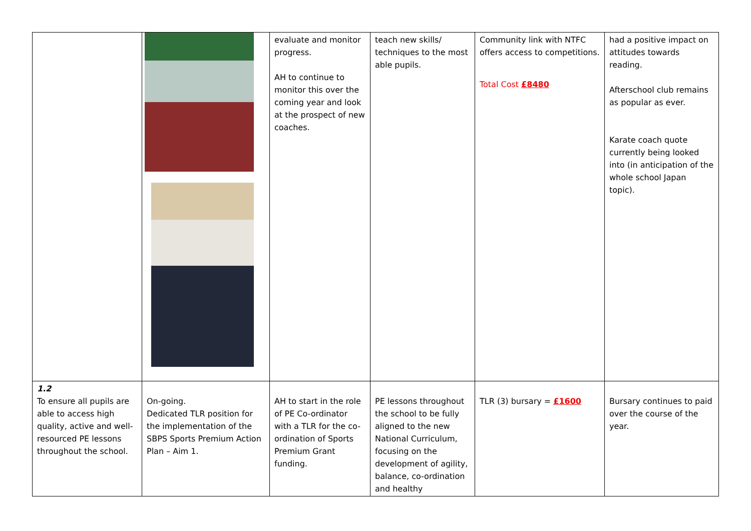| | | evaluate and monitor progress. AH to continue to monitor this over the coming year and look at the prospect of new coaches. | teach new skills/ techniques to the most able pupils. | Community link with NTFC offers access to competitions. Total Cost £8480 | had a positive impact on attitudes towards reading. Afterschool club remains as popular as ever. Karate coach quote currently being looked into (in anticipation of the whole school Japan topic). |
| 1.2 To ensure all pupils are able to access high quality, active and well-resourced PE lessons throughout the school. | On-going. Dedicated TLR position for the implementation of the SBPS Sports Premium Action Plan – Aim 1. | AH to start in the role of PE Co-ordinator with a TLR for the co-ordination of Sports Premium Grant funding. | PE lessons throughout the school to be fully aligned to the new National Curriculum, focusing on the development of agility, balance, co-ordination and healthy | TLR (3) bursary = £1600 | Bursary continues to paid over the course of the year. |